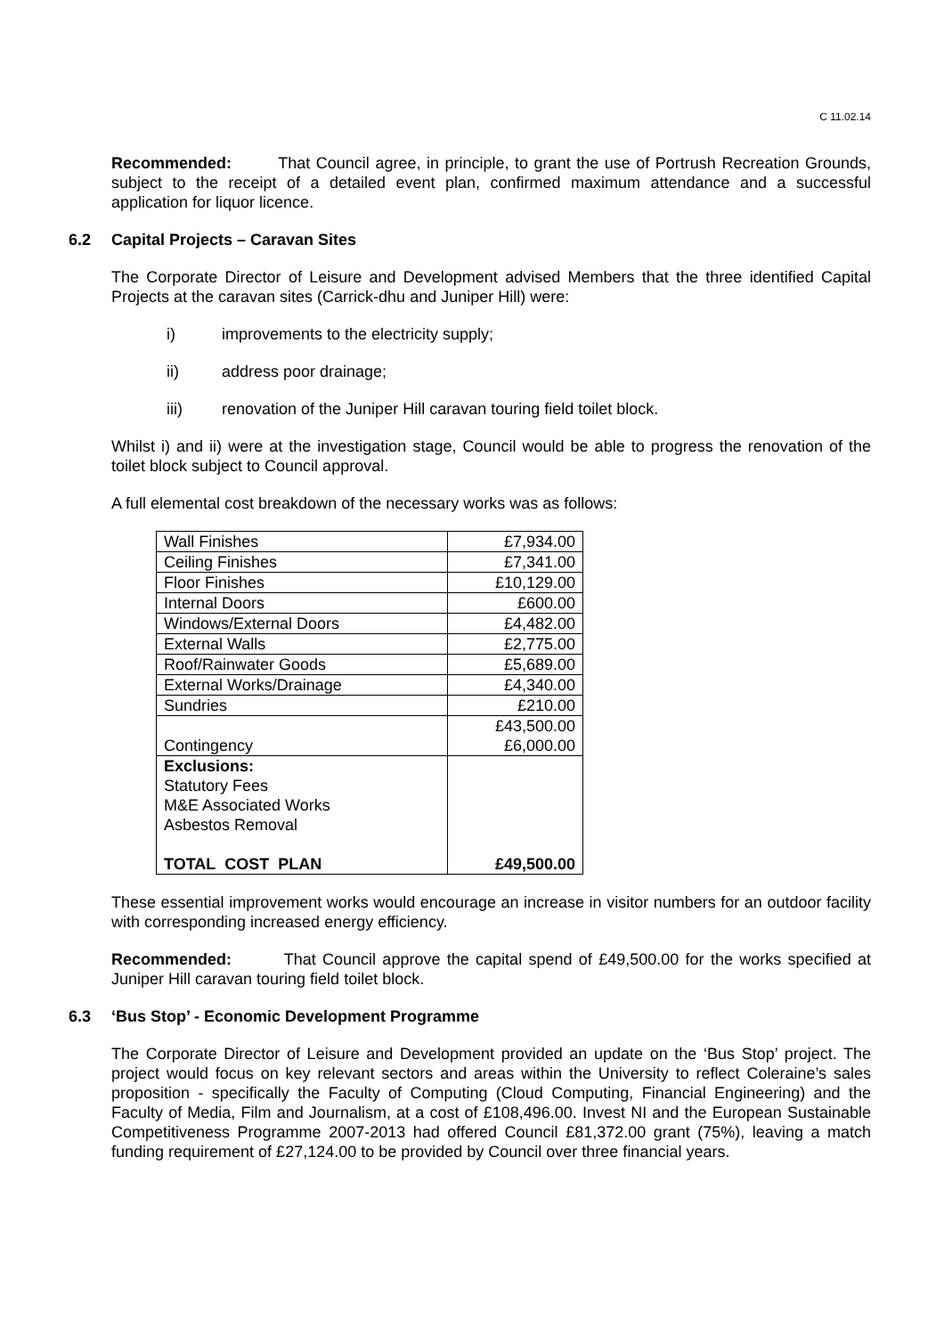C 11.02.14
Recommended: That Council agree, in principle, to grant the use of Portrush Recreation Grounds, subject to the receipt of a detailed event plan, confirmed maximum attendance and a successful application for liquor licence.
6.2 Capital Projects – Caravan Sites
The Corporate Director of Leisure and Development advised Members that the three identified Capital Projects at the caravan sites (Carrick-dhu and Juniper Hill) were:
i) improvements to the electricity supply;
ii) address poor drainage;
iii) renovation of the Juniper Hill caravan touring field toilet block.
Whilst i) and ii) were at the investigation stage, Council would be able to progress the renovation of the toilet block subject to Council approval.
A full elemental cost breakdown of the necessary works was as follows:
| Wall Finishes | £7,934.00 |
| Ceiling Finishes | £7,341.00 |
| Floor Finishes | £10,129.00 |
| Internal Doors | £600.00 |
| Windows/External Doors | £4,482.00 |
| External Walls | £2,775.00 |
| Roof/Rainwater Goods | £5,689.00 |
| External Works/Drainage | £4,340.00 |
| Sundries | £210.00 |
| Contingency | £43,500.00 £6,000.00 |
| Exclusions: Statutory Fees M&E Associated Works Asbestos Removal TOTAL COST PLAN | £49,500.00 |
These essential improvement works would encourage an increase in visitor numbers for an outdoor facility with corresponding increased energy efficiency.
Recommended: That Council approve the capital spend of £49,500.00 for the works specified at Juniper Hill caravan touring field toilet block.
6.3 ‘Bus Stop’ - Economic Development Programme
The Corporate Director of Leisure and Development provided an update on the ‘Bus Stop’ project. The project would focus on key relevant sectors and areas within the University to reflect Coleraine’s sales proposition - specifically the Faculty of Computing (Cloud Computing, Financial Engineering) and the Faculty of Media, Film and Journalism, at a cost of £108,496.00. Invest NI and the European Sustainable Competitiveness Programme 2007-2013 had offered Council £81,372.00 grant (75%), leaving a match funding requirement of £27,124.00 to be provided by Council over three financial years.